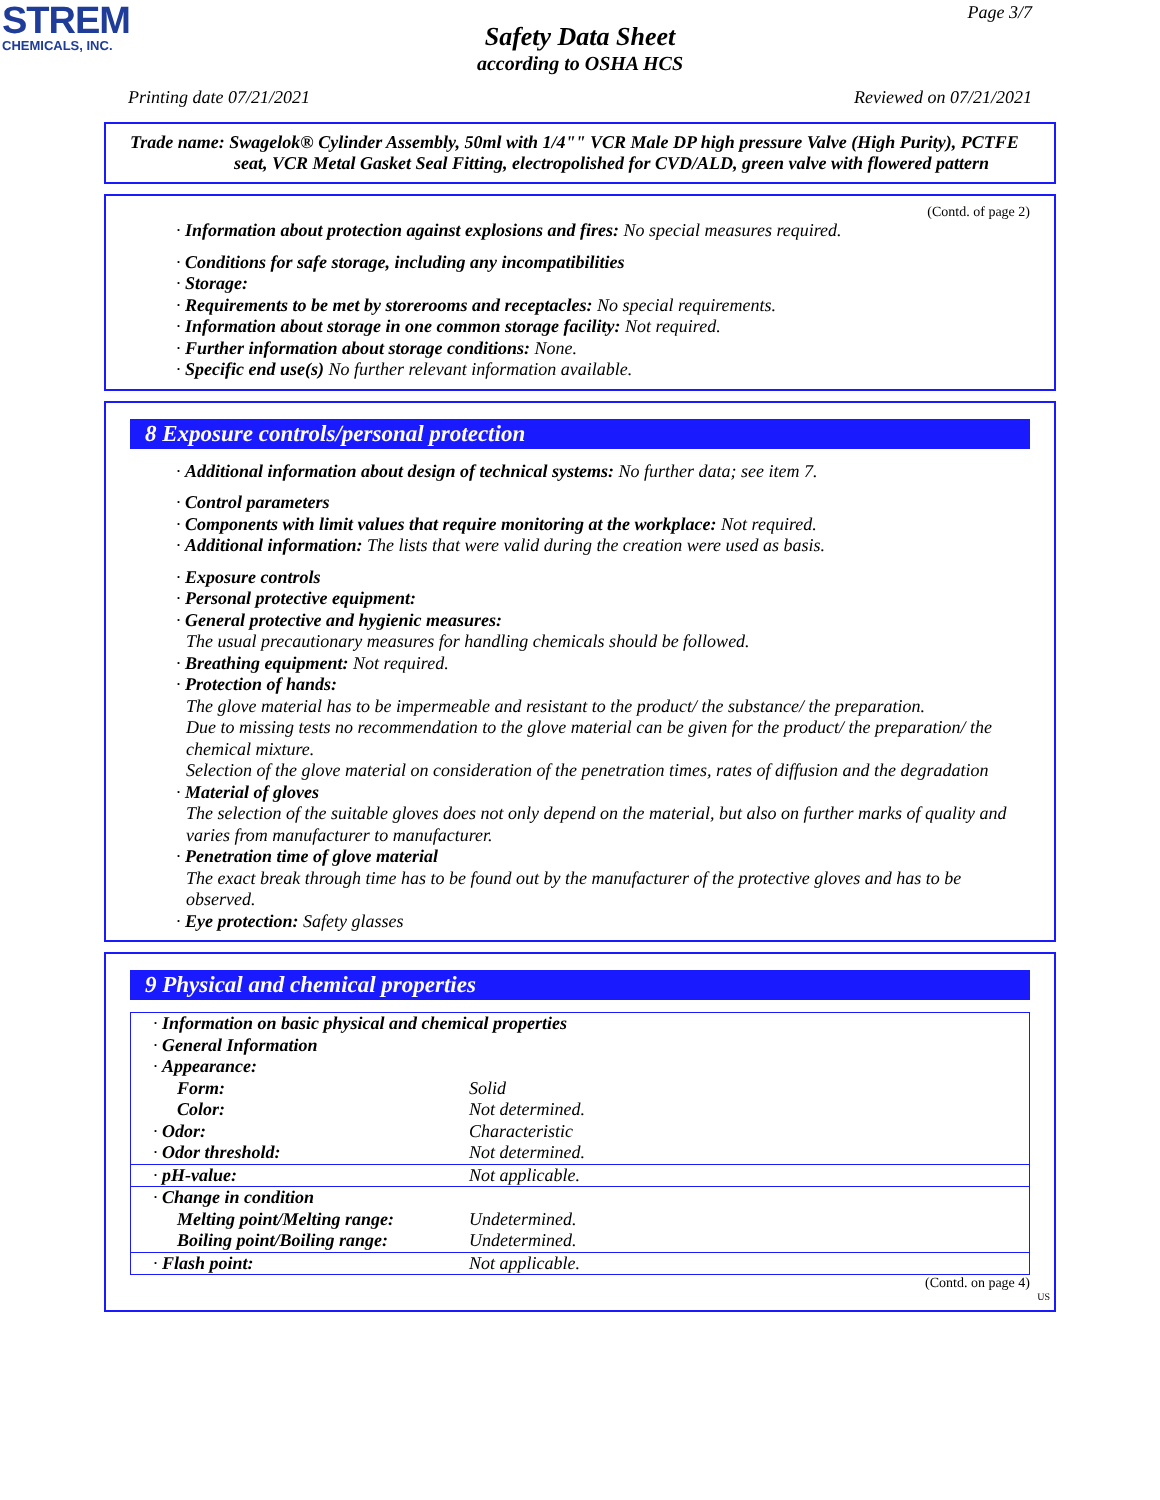STREM
CHEMICALS, INC.
Page 3/7
Safety Data Sheet
according to OSHA HCS
Printing date 07/21/2021 Reviewed on 07/21/2021
Trade name: Swagelok® Cylinder Assembly, 50ml with 1/4"" VCR Male DP high pressure Valve (High Purity), PCTFE seat, VCR Metal Gasket Seal Fitting, electropolished for CVD/ALD, green valve with flowered pattern
(Contd. of page 2)
· Information about protection against explosions and fires: No special measures required.
· Conditions for safe storage, including any incompatibilities
· Storage:
· Requirements to be met by storerooms and receptacles: No special requirements.
· Information about storage in one common storage facility: Not required.
· Further information about storage conditions: None.
· Specific end use(s) No further relevant information available.
8 Exposure controls/personal protection
· Additional information about design of technical systems: No further data; see item 7.
· Control parameters
· Components with limit values that require monitoring at the workplace: Not required.
· Additional information: The lists that were valid during the creation were used as basis.
· Exposure controls
· Personal protective equipment:
· General protective and hygienic measures:
The usual precautionary measures for handling chemicals should be followed.
· Breathing equipment: Not required.
· Protection of hands:
The glove material has to be impermeable and resistant to the product/ the substance/ the preparation.
Due to missing tests no recommendation to the glove material can be given for the product/ the preparation/ the chemical mixture.
Selection of the glove material on consideration of the penetration times, rates of diffusion and the degradation
· Material of gloves
The selection of the suitable gloves does not only depend on the material, but also on further marks of quality and varies from manufacturer to manufacturer.
· Penetration time of glove material
The exact break through time has to be found out by the manufacturer of the protective gloves and has to be observed.
· Eye protection: Safety glasses
9 Physical and chemical properties
| · Information on basic physical and chemical properties | |
| · General Information | |
| · Appearance: | |
| Form: | Solid |
| Color: | Not determined. |
| · Odor: | Characteristic |
| · Odor threshold: | Not determined. |
| · pH-value: | Not applicable. |
| · Change in condition | |
| Melting point/Melting range: | Undetermined. |
| Boiling point/Boiling range: | Undetermined. |
| · Flash point: | Not applicable. |
(Contd. on page 4)
US